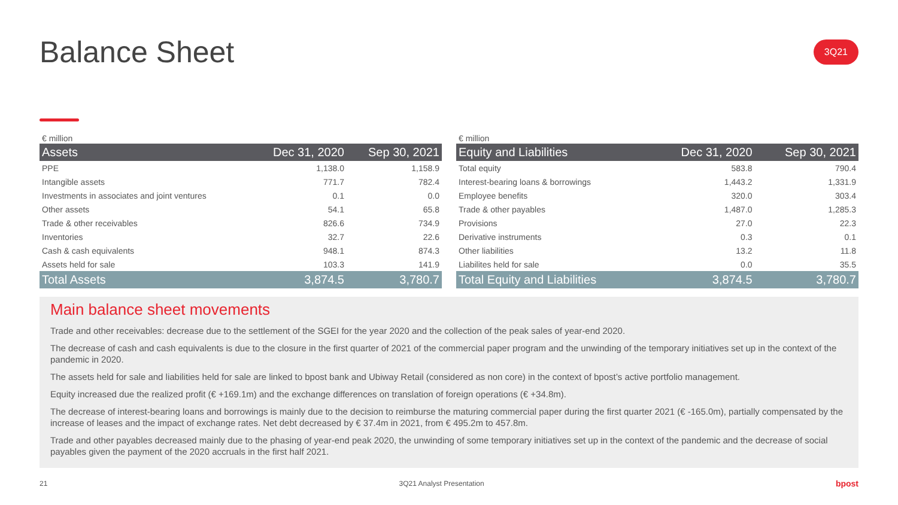Balance Sheet 3Q21
€ million
| Assets | Dec 31, 2020 | Sep 30, 2021 |
| --- | --- | --- |
| PPE | 1,138.0 | 1,158.9 |
| Intangible assets | 771.7 | 782.4 |
| Investments in associates and joint ventures | 0.1 | 0.0 |
| Other assets | 54.1 | 65.8 |
| Trade & other receivables | 826.6 | 734.9 |
| Inventories | 32.7 | 22.6 |
| Cash & cash equivalents | 948.1 | 874.3 |
| Assets held for sale | 103.3 | 141.9 |
| Total Assets | 3,874.5 | 3,780.7 |
€ million
| Equity and Liabilities | Dec 31, 2020 | Sep 30, 2021 |
| --- | --- | --- |
| Total equity | 583.8 | 790.4 |
| Interest-bearing loans & borrowings | 1,443.2 | 1,331.9 |
| Employee benefits | 320.0 | 303.4 |
| Trade & other payables | 1,487.0 | 1,285.3 |
| Provisions | 27.0 | 22.3 |
| Derivative instruments | 0.3 | 0.1 |
| Other liabilities | 13.2 | 11.8 |
| Liabilites held for sale | 0.0 | 35.5 |
| Total Equity and Liabilities | 3,874.5 | 3,780.7 |
Main balance sheet movements
Trade and other receivables: decrease due to the settlement of the SGEI for the year 2020 and the collection of the peak sales of year-end 2020.
The decrease of cash and cash equivalents is due to the closure in the first quarter of 2021 of the commercial paper program and the unwinding of the temporary initiatives set up in the context of the pandemic in 2020.
The assets held for sale and liabilities held for sale are linked to bpost bank and Ubiway Retail (considered as non core) in the context of bpost’s active portfolio management.
Equity increased due the realized profit (€ +169.1m) and the exchange differences on translation of foreign operations (€ +34.8m).
The decrease of interest-bearing loans and borrowings is mainly due to the decision to reimburse the maturing commercial paper during the first quarter 2021 (€ -165.0m), partially compensated by the increase of leases and the impact of exchange rates. Net debt decreased by € 37.4m in 2021, from € 495.2m to 457.8m.
Trade and other payables decreased mainly due to the phasing of year-end peak 2020, the unwinding of some temporary initiatives set up in the context of the pandemic and the decrease of social payables given the payment of the 2020 accruals in the first half 2021.
21 3Q21 Analyst Presentation bpost